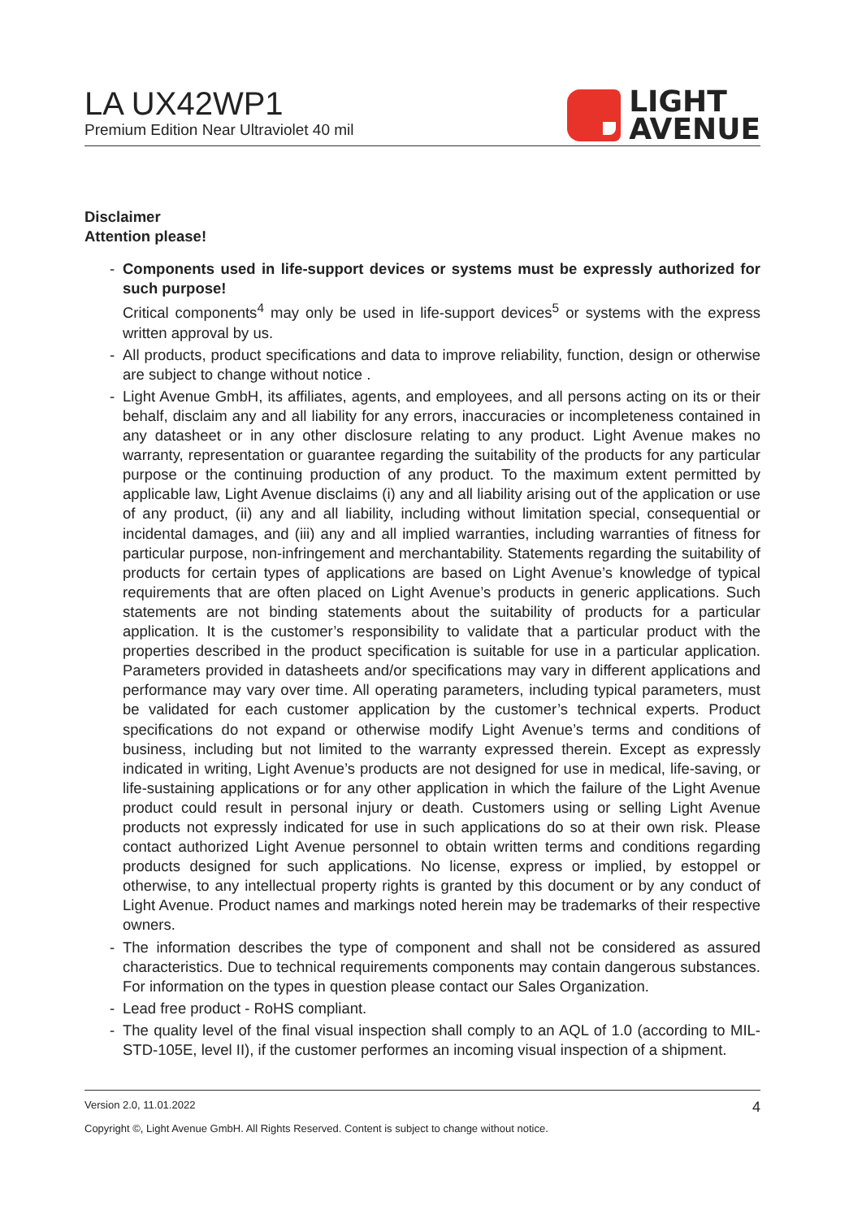LA UX42WP1
Premium Edition Near Ultraviolet 40 mil
LIGHT
AVENUE
Disclaimer
Attention please!
- Components used in life-support devices or systems must be expressly authorized for such purpose!
Critical components<sup>4</sup> may only be used in life-support devices<sup>5</sup> or systems with the express written approval by us.
- All products, product specifications and data to improve reliability, function, design or otherwise are subject to change without notice .
- Light Avenue GmbH, its affiliates, agents, and employees, and all persons acting on its or their behalf, disclaim any and all liability for any errors, inaccuracies or incompleteness contained in any datasheet or in any other disclosure relating to any product. Light Avenue makes no warranty, representation or guarantee regarding the suitability of the products for any particular purpose or the continuing production of any product. To the maximum extent permitted by applicable law, Light Avenue disclaims (i) any and all liability arising out of the application or use of any product, (ii) any and all liability, including without limitation special, consequential or incidental damages, and (iii) any and all implied warranties, including warranties of fitness for particular purpose, non-infringement and merchantability. Statements regarding the suitability of products for certain types of applications are based on Light Avenue’s knowledge of typical requirements that are often placed on Light Avenue’s products in generic applications. Such statements are not binding statements about the suitability of products for a particular application. It is the customer’s responsibility to validate that a particular product with the properties described in the product specification is suitable for use in a particular application. Parameters provided in datasheets and/or specifications may vary in different applications and performance may vary over time. All operating parameters, including typical parameters, must be validated for each customer application by the customer’s technical experts. Product specifications do not expand or otherwise modify Light Avenue’s terms and conditions of business, including but not limited to the warranty expressed therein. Except as expressly indicated in writing, Light Avenue’s products are not designed for use in medical, life-saving, or life-sustaining applications or for any other application in which the failure of the Light Avenue product could result in personal injury or death. Customers using or selling Light Avenue products not expressly indicated for use in such applications do so at their own risk. Please contact authorized Light Avenue personnel to obtain written terms and conditions regarding products designed for such applications. No license, express or implied, by estoppel or otherwise, to any intellectual property rights is granted by this document or by any conduct of Light Avenue. Product names and markings noted herein may be trademarks of their respective owners.
- The information describes the type of component and shall not be considered as assured characteristics. Due to technical requirements components may contain dangerous substances. For information on the types in question please contact our Sales Organization.
- Lead free product - RoHS compliant.
- The quality level of the final visual inspection shall comply to an AQL of 1.0 (according to MIL-STD-105E, level II), if the customer performes an incoming visual inspection of a shipment.
Version 2.0, 11.01.2022 4
Copyright ©, Light Avenue GmbH. All Rights Reserved. Content is subject to change without notice.